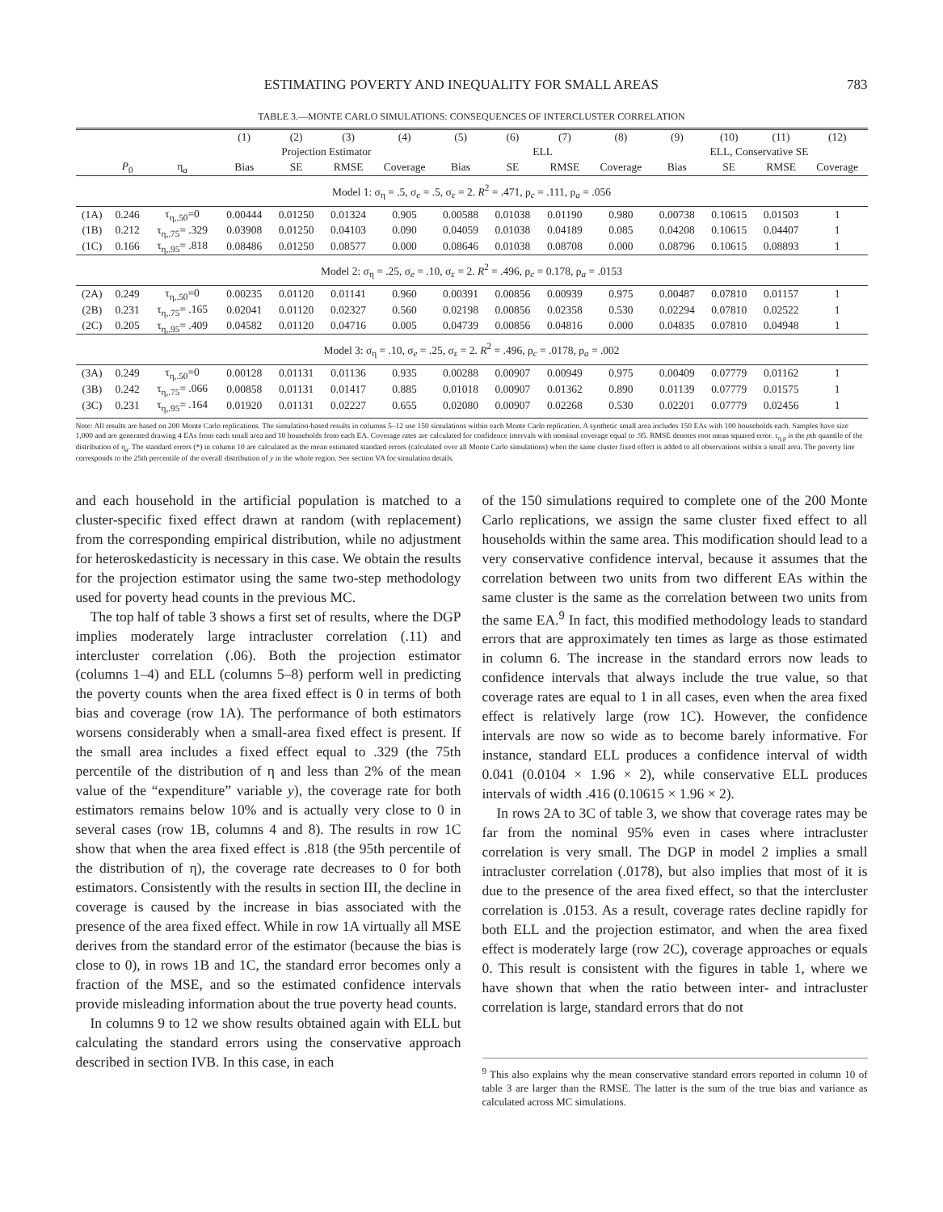ESTIMATING POVERTY AND INEQUALITY FOR SMALL AREAS 783
TABLE 3.—MONTE CARLO SIMULATIONS: CONSEQUENCES OF INTERCLUSTER CORRELATION
| | | | (1) | (2) | (3) | (4) | (5) | (6) | (7) | (8) | (9) | (10) | (11) | (12) |
| --- | --- | --- | --- | --- | --- | --- | --- | --- | --- | --- | --- | --- | --- | --- |
| | | | Projection Estimator | | | | ELL | | | | ELL, Conservative SE | | | |
| | P<sub>0</sub> | η<sub>a</sub> | Bias | SE | RMSE | Coverage | Bias | SE | RMSE | Coverage | Bias | SE | RMSE | Coverage |
| Model 1: σ<sub>η</sub> = .5, σ<sub>e</sub> = .5, σ<sub>ε</sub> = 2. R<sup>2</sup> = .471, ρ<sub>c</sub> = .111, ρ<sub>a</sub> = .056 | | | | | | | | | | | | | | |
| (1A) | 0.246 | τ<sub>η,.50</sub>=0 | 0.00444 | 0.01250 | 0.01324 | 0.905 | 0.00588 | 0.01038 | 0.01190 | 0.980 | 0.00738 | 0.10615 | 0.01503 | 1 |
| (1B) | 0.212 | τ<sub>η,.75</sub>= .329 | 0.03908 | 0.01250 | 0.04103 | 0.090 | 0.04059 | 0.01038 | 0.04189 | 0.085 | 0.04208 | 0.10615 | 0.04407 | 1 |
| (1C) | 0.166 | τ<sub>η,.95</sub>= .818 | 0.08486 | 0.01250 | 0.08577 | 0.000 | 0.08646 | 0.01038 | 0.08708 | 0.000 | 0.08796 | 0.10615 | 0.08893 | 1 |
| Model 2: σ<sub>η</sub> = .25, σ<sub>e</sub> = .10, σ<sub>ε</sub> = 2. R<sup>2</sup> = .496, ρ<sub>c</sub> = 0.178, ρ<sub>a</sub> = .0153 | | | | | | | | | | | | | | |
| (2A) | 0.249 | τ<sub>η,.50</sub>=0 | 0.00235 | 0.01120 | 0.01141 | 0.960 | 0.00391 | 0.00856 | 0.00939 | 0.975 | 0.00487 | 0.07810 | 0.01157 | 1 |
| (2B) | 0.231 | τ<sub>η,.75</sub>= .165 | 0.02041 | 0.01120 | 0.02327 | 0.560 | 0.02198 | 0.00856 | 0.02358 | 0.530 | 0.02294 | 0.07810 | 0.02522 | 1 |
| (2C) | 0.205 | τ<sub>η,.95</sub>= .409 | 0.04582 | 0.01120 | 0.04716 | 0.005 | 0.04739 | 0.00856 | 0.04816 | 0.000 | 0.04835 | 0.07810 | 0.04948 | 1 |
| Model 3: σ<sub>η</sub> = .10, σ<sub>e</sub> = .25, σ<sub>ε</sub> = 2. R<sup>2</sup> = .496, ρ<sub>c</sub> = .0178, ρ<sub>a</sub> = .002 | | | | | | | | | | | | | | |
| (3A) | 0.249 | τ<sub>η,.50</sub>=0 | 0.00128 | 0.01131 | 0.01136 | 0.935 | 0.00288 | 0.00907 | 0.00949 | 0.975 | 0.00409 | 0.07779 | 0.01162 | 1 |
| (3B) | 0.242 | τ<sub>η,.75</sub>= .066 | 0.00858 | 0.01131 | 0.01417 | 0.885 | 0.01018 | 0.00907 | 0.01362 | 0.890 | 0.01139 | 0.07779 | 0.01575 | 1 |
| (3C) | 0.231 | τ<sub>η,.95</sub>= .164 | 0.01920 | 0.01131 | 0.02227 | 0.655 | 0.02080 | 0.00907 | 0.02268 | 0.530 | 0.02201 | 0.07779 | 0.02456 | 1 |
Note: All results are based on 200 Monte Carlo replications. The simulation-based results in columns 5–12 use 150 simulations within each Monte Carlo replication. A synthetic small area includes 150 EAs with 100 households each. Samples have size 1,000 and are generated drawing 4 EAs from each small area and 10 households from each EA. Coverage rates are calculated for confidence intervals with nominal coverage equal to .95. RMSE denotes root mean squared error. τ<sub>η,p</sub> is the pth quantile of the distribution of η<sub>a</sub>. The standard errors (*) in column 10 are calculated as the mean estimated standard errors (calculated over all Monte Carlo simulations) when the same cluster fixed effect is added to all observations within a small area. The poverty line corresponds to the 25th percentile of the overall distribution of y in the whole region. See section VA for simulation details.
and each household in the artificial population is matched to a cluster-specific fixed effect drawn at random (with replacement) from the corresponding empirical distribution, while no adjustment for heteroskedasticity is necessary in this case. We obtain the results for the projection estimator using the same two-step methodology used for poverty head counts in the previous MC.
The top half of table 3 shows a first set of results, where the DGP implies moderately large intracluster correlation (.11) and intercluster correlation (.06). Both the projection estimator (columns 1–4) and ELL (columns 5–8) perform well in predicting the poverty counts when the area fixed effect is 0 in terms of both bias and coverage (row 1A). The performance of both estimators worsens considerably when a small-area fixed effect is present. If the small area includes a fixed effect equal to .329 (the 75th percentile of the distribution of η and less than 2% of the mean value of the “expenditure” variable y), the coverage rate for both estimators remains below 10% and is actually very close to 0 in several cases (row 1B, columns 4 and 8). The results in row 1C show that when the area fixed effect is .818 (the 95th percentile of the distribution of η), the coverage rate decreases to 0 for both estimators. Consistently with the results in section III, the decline in coverage is caused by the increase in bias associated with the presence of the area fixed effect. While in row 1A virtually all MSE derives from the standard error of the estimator (because the bias is close to 0), in rows 1B and 1C, the standard error becomes only a fraction of the MSE, and so the estimated confidence intervals provide misleading information about the true poverty head counts.
In columns 9 to 12 we show results obtained again with ELL but calculating the standard errors using the conservative approach described in section IVB. In this case, in each
of the 150 simulations required to complete one of the 200 Monte Carlo replications, we assign the same cluster fixed effect to all households within the same area. This modification should lead to a very conservative confidence interval, because it assumes that the correlation between two units from two different EAs within the same cluster is the same as the correlation between two units from the same EA.<sup>9</sup> In fact, this modified methodology leads to standard errors that are approximately ten times as large as those estimated in column 6. The increase in the standard errors now leads to confidence intervals that always include the true value, so that coverage rates are equal to 1 in all cases, even when the area fixed effect is relatively large (row 1C). However, the confidence intervals are now so wide as to become barely informative. For instance, standard ELL produces a confidence interval of width 0.041 (0.0104 × 1.96 × 2), while conservative ELL produces intervals of width .416 (0.10615 × 1.96 × 2).
In rows 2A to 3C of table 3, we show that coverage rates may be far from the nominal 95% even in cases where intracluster correlation is very small. The DGP in model 2 implies a small intracluster correlation (.0178), but also implies that most of it is due to the presence of the area fixed effect, so that the intercluster correlation is .0153. As a result, coverage rates decline rapidly for both ELL and the projection estimator, and when the area fixed effect is moderately large (row 2C), coverage approaches or equals 0. This result is consistent with the figures in table 1, where we have shown that when the ratio between inter- and intracluster correlation is large, standard errors that do not
<sup>9</sup> This also explains why the mean conservative standard errors reported in column 10 of table 3 are larger than the RMSE. The latter is the sum of the true bias and variance as calculated across MC simulations.